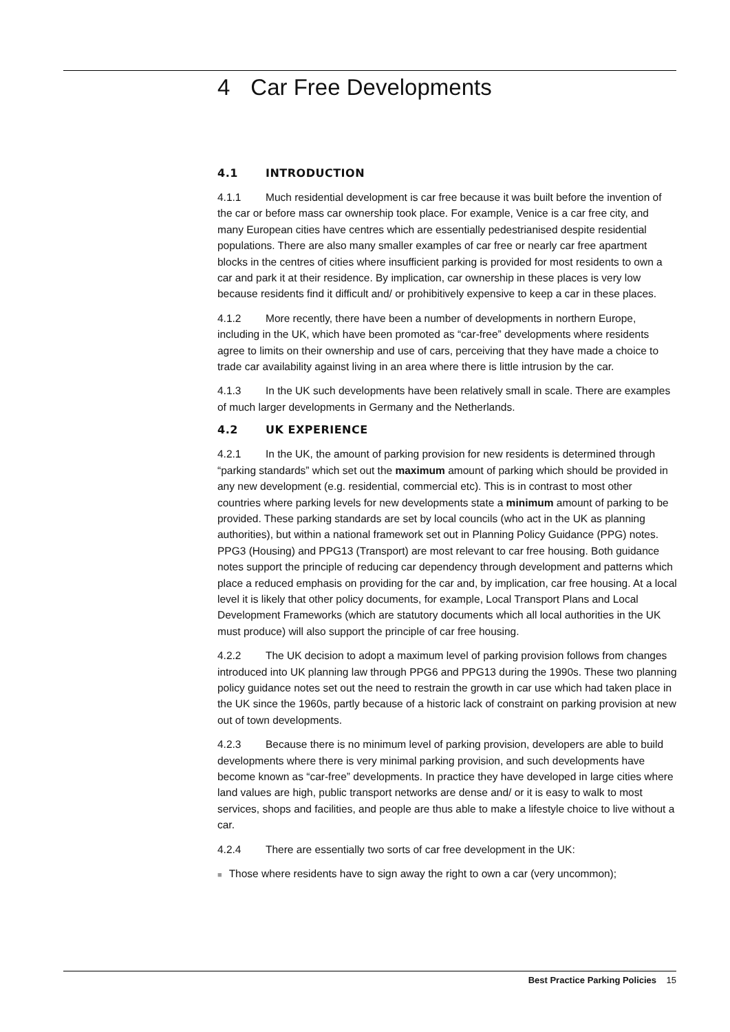4 Car Free Developments
4.1 INTRODUCTION
4.1.1 Much residential development is car free because it was built before the invention of the car or before mass car ownership took place. For example, Venice is a car free city, and many European cities have centres which are essentially pedestrianised despite residential populations. There are also many smaller examples of car free or nearly car free apartment blocks in the centres of cities where insufficient parking is provided for most residents to own a car and park it at their residence. By implication, car ownership in these places is very low because residents find it difficult and/ or prohibitively expensive to keep a car in these places.
4.1.2 More recently, there have been a number of developments in northern Europe, including in the UK, which have been promoted as “car-free” developments where residents agree to limits on their ownership and use of cars, perceiving that they have made a choice to trade car availability against living in an area where there is little intrusion by the car.
4.1.3 In the UK such developments have been relatively small in scale. There are examples of much larger developments in Germany and the Netherlands.
4.2 UK EXPERIENCE
4.2.1 In the UK, the amount of parking provision for new residents is determined through “parking standards” which set out the maximum amount of parking which should be provided in any new development (e.g. residential, commercial etc). This is in contrast to most other countries where parking levels for new developments state a minimum amount of parking to be provided. These parking standards are set by local councils (who act in the UK as planning authorities), but within a national framework set out in Planning Policy Guidance (PPG) notes. PPG3 (Housing) and PPG13 (Transport) are most relevant to car free housing. Both guidance notes support the principle of reducing car dependency through development and patterns which place a reduced emphasis on providing for the car and, by implication, car free housing. At a local level it is likely that other policy documents, for example, Local Transport Plans and Local Development Frameworks (which are statutory documents which all local authorities in the UK must produce) will also support the principle of car free housing.
4.2.2 The UK decision to adopt a maximum level of parking provision follows from changes introduced into UK planning law through PPG6 and PPG13 during the 1990s. These two planning policy guidance notes set out the need to restrain the growth in car use which had taken place in the UK since the 1960s, partly because of a historic lack of constraint on parking provision at new out of town developments.
4.2.3 Because there is no minimum level of parking provision, developers are able to build developments where there is very minimal parking provision, and such developments have become known as “car-free” developments. In practice they have developed in large cities where land values are high, public transport networks are dense and/ or it is easy to walk to most services, shops and facilities, and people are thus able to make a lifestyle choice to live without a car.
4.2.4 There are essentially two sorts of car free development in the UK:
■ Those where residents have to sign away the right to own a car (very uncommon);
Best Practice Parking Policies 15